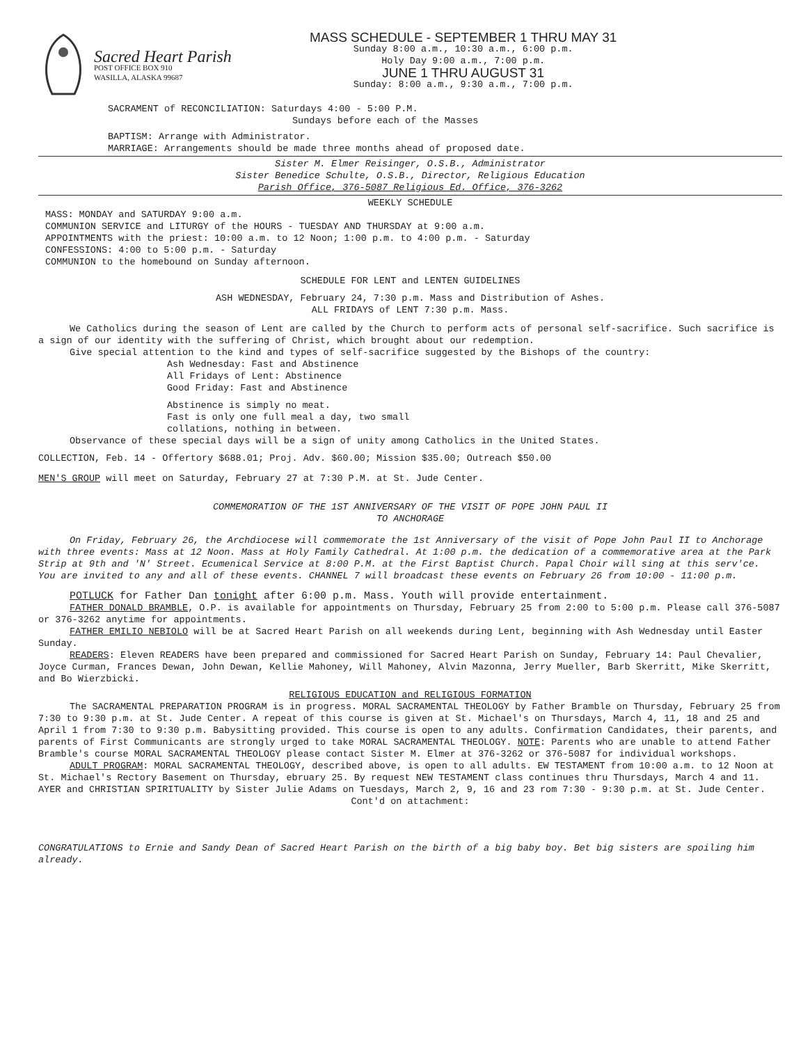Sacred Heart Parish
POST OFFICE BOX 910
WASILLA, ALASKA 99687
MASS SCHEDULE - SEPTEMBER 1 THRU MAY 31
Sunday 8:00 a.m., 10:30 a.m., 6:00 p.m.
Holy Day 9:00 a.m., 7:00 p.m.
JUNE 1 THRU AUGUST 31
Sunday: 8:00 a.m., 9:30 a.m., 7:00 p.m.
SACRAMENT of RECONCILIATION: Saturdays 4:00 - 5:00 P.M.
Sundays before each of the Masses
BAPTISM: Arrange with Administrator.
MARRIAGE: Arrangements should be made three months ahead of proposed date.
Sister M. Elmer Reisinger, O.S.B., Administrator
Sister Benedice Schulte, O.S.B., Director, Religious Education
Parish Office, 376-5087 Religious Ed. Office, 376-3262
WEEKLY SCHEDULE
MASS: MONDAY and SATURDAY 9:00 a.m.
COMMUNION SERVICE and LITURGY of the HOURS - TUESDAY AND THURSDAY at 9:00 a.m.
APPOINTMENTS with the priest: 10:00 a.m. to 12 Noon; 1:00 p.m. to 4:00 p.m. - Saturday
CONFESSIONS: 4:00 to 5:00 p.m. - Saturday
COMMUNION to the homebound on Sunday afternoon.
SCHEDULE FOR LENT and LENTEN GUIDELINES
ASH WEDNESDAY, February 24, 7:30 p.m. Mass and Distribution of Ashes.
ALL FRIDAYS of LENT 7:30 p.m. Mass.
We Catholics during the season of Lent are called by the Church to perform acts of personal self-sacrifice. Such sacrifice is a sign of our identity with the suffering of Christ, which brought about our redemption.
Give special attention to the kind and types of self-sacrifice suggested by the Bishops of the country:
Ash Wednesday: Fast and Abstinence
All Fridays of Lent: Abstinence
Good Friday: Fast and Abstinence
Abstinence is simply no meat.
Fast is only one full meal a day, two small
collations, nothing in between.
Observance of these special days will be a sign of unity among Catholics in the United States.
COLLECTION, Feb. 14 - Offertory $688.01; Proj. Adv. $60.00; Mission $35.00; Outreach $50.00
MEN'S GROUP will meet on Saturday, February 27 at 7:30 P.M. at St. Jude Center.
COMMEMORATION OF THE 1ST ANNIVERSARY OF THE VISIT OF POPE JOHN PAUL II
TO ANCHORAGE
On Friday, February 26, the Archdiocese will commemorate the 1st Anniversary of the visit of Pope John Paul II to Anchorage with three events: Mass at 12 Noon. Mass at Holy Family Cathedral. At 1:00 p.m. the dedication of a commemorative area at the Park Strip at 9th and 'N' Street. Ecumenical Service at 8:00 P.M. at the First Baptist Church. Papal Choir will sing at this serv'ce. You are invited to any and all of these events. CHANNEL 7 will broadcast these events on February 26 from 10:00 - 11:00 p.m.
POTLUCK for Father Dan tonight after 6:00 p.m. Mass. Youth will provide entertainment.
FATHER DONALD BRAMBLE, O.P. is available for appointments on Thursday, February 25 from 2:00 to 5:00 p.m. Please call 376-5087 or 376-3262 anytime for appointments.
FATHER EMILIO NEBIOLO will be at Sacred Heart Parish on all weekends during Lent, beginning with Ash Wednesday until Easter Sunday.
READERS: Eleven READERS have been prepared and commissioned for Sacred Heart Parish on Sunday, February 14: Paul Chevalier, Joyce Curman, Frances Dewan, John Dewan, Kellie Mahoney, Will Mahoney, Alvin Mazonna, Jerry Mueller, Barb Skerritt, Mike Skerritt, and Bo Wierzbicki.
RELIGIOUS EDUCATION and RELIGIOUS FORMATION
The SACRAMENTAL PREPARATION PROGRAM is in progress. MORAL SACRAMENTAL THEOLOGY by Father Bramble on Thursday, February 25 from 7:30 to 9:30 p.m. at St. Jude Center. A repeat of this course is given at St. Michael's on Thursdays, March 4, 11, 18 and 25 and April 1 from 7:30 to 9:30 p.m. Babysitting provided. This course is open to any adults. Confirmation Candidates, their parents, and parents of First Communicants are strongly urged to take MORAL SACRAMENTAL THEOLOGY. NOTE: Parents who are unable to attend Father Bramble's course MORAL SACRAMENTAL THEOLOGY please contact Sister M. Elmer at 376-3262 or 376-5087 for individual workshops.
ADULT PROGRAM: MORAL SACRAMENTAL THEOLOGY, described above, is open to all adults. EW TESTAMENT from 10:00 a.m. to 12 Noon at St. Michael's Rectory Basement on Thursday, ebruary 25. By request NEW TESTAMENT class continues thru Thursdays, March 4 and 11. AYER and CHRISTIAN SPIRITUALITY by Sister Julie Adams on Tuesdays, March 2, 9, 16 and 23 rom 7:30 - 9:30 p.m. at St. Jude Center.
Cont'd on attachment:
CONGRATULATIONS to Ernie and Sandy Dean of Sacred Heart Parish on the birth of a big baby boy. Bet big sisters are spoiling him already.